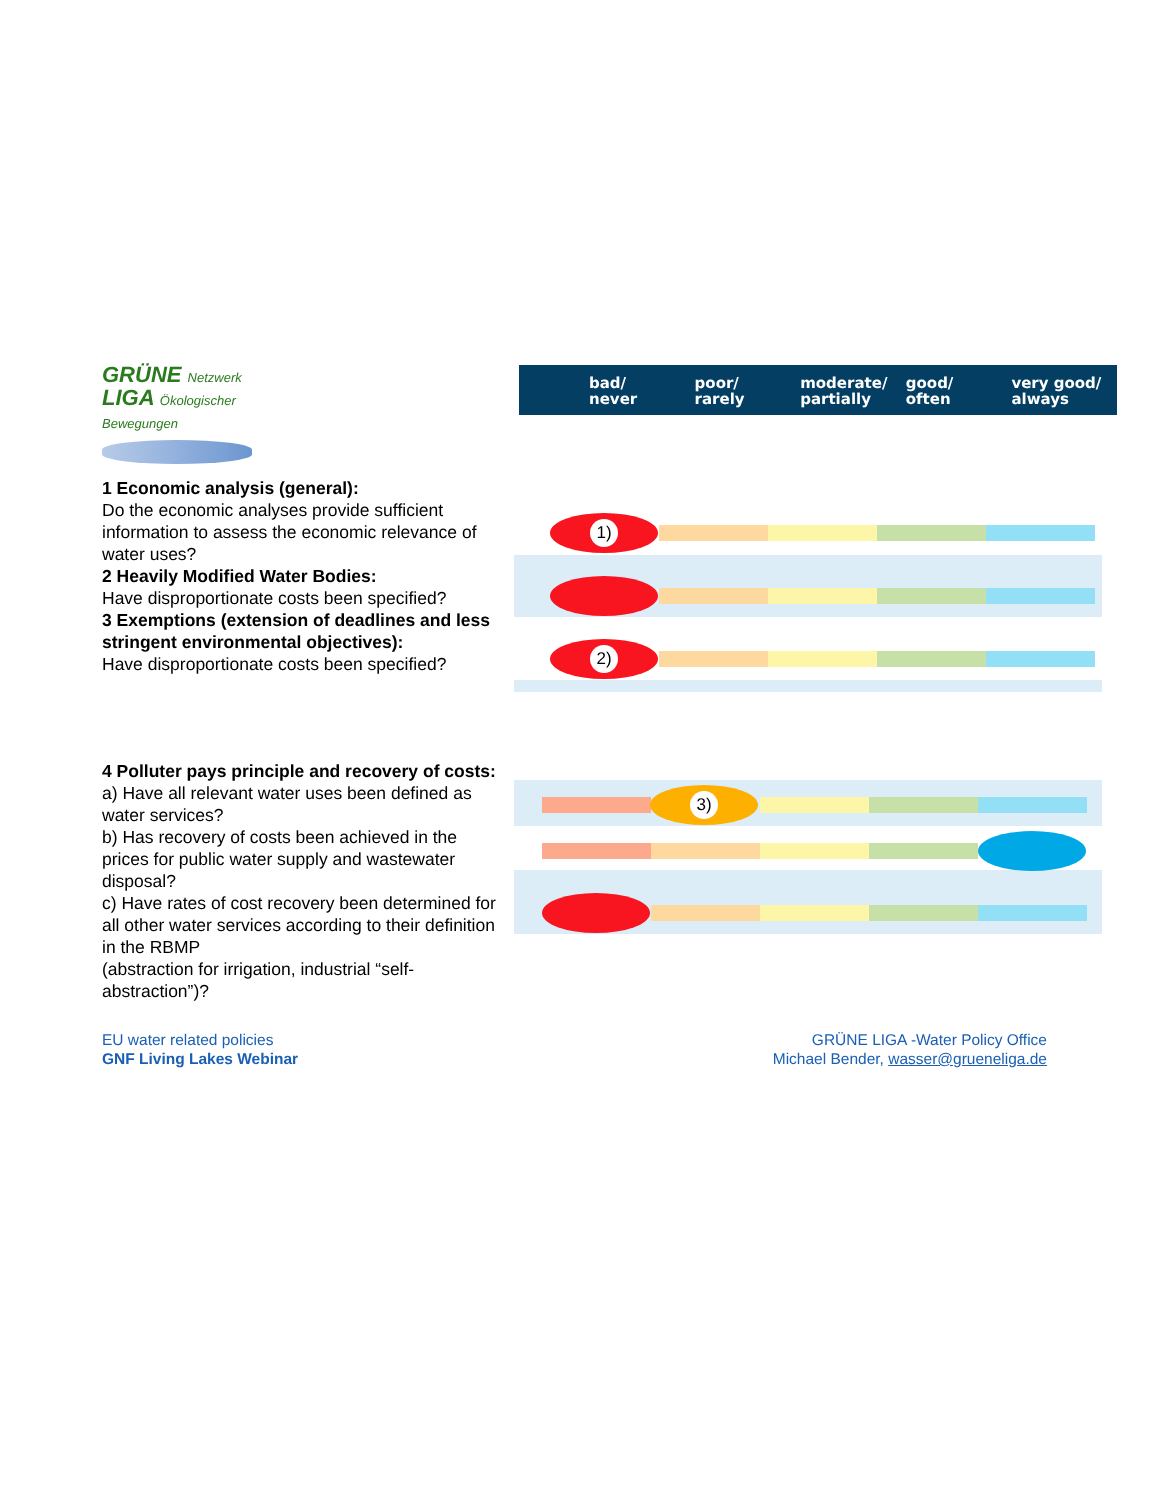GRÜNE Netzwerk
LIGA Ökologischer Bewegungen
bad/
never
poor/
rarely
moderate/
partially
good/
often
very good/
always
1 Economic analysis (general):
Do the economic analyses provide sufficient information to assess the economic relevance of water uses?
2 Heavily Modified Water Bodies:
Have disproportionate costs been specified?
3 Exemptions (extension of deadlines and less stringent environmental objectives):
Have disproportionate costs been specified?
4 Polluter pays principle and recovery of costs:
a) Have all relevant water uses been defined as water services?
b) Has recovery of costs been achieved in the prices for public water supply and wastewater disposal?
c) Have rates of cost recovery been determined for all other water services according to their definition in the RBMP
(abstraction for irrigation, industrial “self-abstraction”)?
1)
2)
3)
EU water related policies
GNF Living Lakes Webinar
GRÜNE LIGA -Water Policy Office
Michael Bender, wasser@grueneliga.de